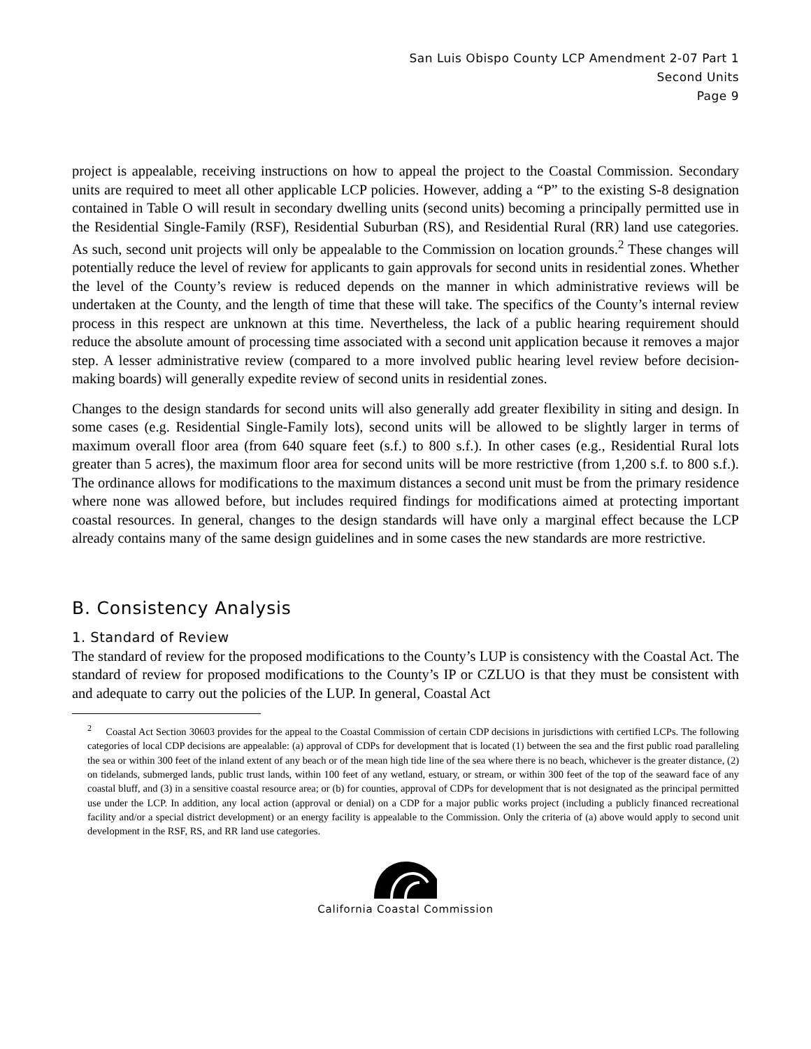San Luis Obispo County LCP Amendment 2-07 Part 1
Second Units
Page 9
project is appealable, receiving instructions on how to appeal the project to the Coastal Commission. Secondary units are required to meet all other applicable LCP policies. However, adding a “P” to the existing S-8 designation contained in Table O will result in secondary dwelling units (second units) becoming a principally permitted use in the Residential Single-Family (RSF), Residential Suburban (RS), and Residential Rural (RR) land use categories. As such, second unit projects will only be appealable to the Commission on location grounds.<sup>2</sup> These changes will potentially reduce the level of review for applicants to gain approvals for second units in residential zones. Whether the level of the County’s review is reduced depends on the manner in which administrative reviews will be undertaken at the County, and the length of time that these will take. The specifics of the County’s internal review process in this respect are unknown at this time. Nevertheless, the lack of a public hearing requirement should reduce the absolute amount of processing time associated with a second unit application because it removes a major step. A lesser administrative review (compared to a more involved public hearing level review before decision-making boards) will generally expedite review of second units in residential zones.
Changes to the design standards for second units will also generally add greater flexibility in siting and design. In some cases (e.g. Residential Single-Family lots), second units will be allowed to be slightly larger in terms of maximum overall floor area (from 640 square feet (s.f.) to 800 s.f.). In other cases (e.g., Residential Rural lots greater than 5 acres), the maximum floor area for second units will be more restrictive (from 1,200 s.f. to 800 s.f.). The ordinance allows for modifications to the maximum distances a second unit must be from the primary residence where none was allowed before, but includes required findings for modifications aimed at protecting important coastal resources. In general, changes to the design standards will have only a marginal effect because the LCP already contains many of the same design guidelines and in some cases the new standards are more restrictive.
B. Consistency Analysis
1. Standard of Review
The standard of review for the proposed modifications to the County’s LUP is consistency with the Coastal Act. The standard of review for proposed modifications to the County’s IP or CZLUO is that they must be consistent with and adequate to carry out the policies of the LUP. In general, Coastal Act
<sup>2</sup> Coastal Act Section 30603 provides for the appeal to the Coastal Commission of certain CDP decisions in jurisdictions with certified LCPs. The following categories of local CDP decisions are appealable: (a) approval of CDPs for development that is located (1) between the sea and the first public road paralleling the sea or within 300 feet of the inland extent of any beach or of the mean high tide line of the sea where there is no beach, whichever is the greater distance, (2) on tidelands, submerged lands, public trust lands, within 100 feet of any wetland, estuary, or stream, or within 300 feet of the top of the seaward face of any coastal bluff, and (3) in a sensitive coastal resource area; or (b) for counties, approval of CDPs for development that is not designated as the principal permitted use under the LCP. In addition, any local action (approval or denial) on a CDP for a major public works project (including a publicly financed recreational facility and/or a special district development) or an energy facility is appealable to the Commission. Only the criteria of (a) above would apply to second unit development in the RSF, RS, and RR land use categories.
California Coastal Commission